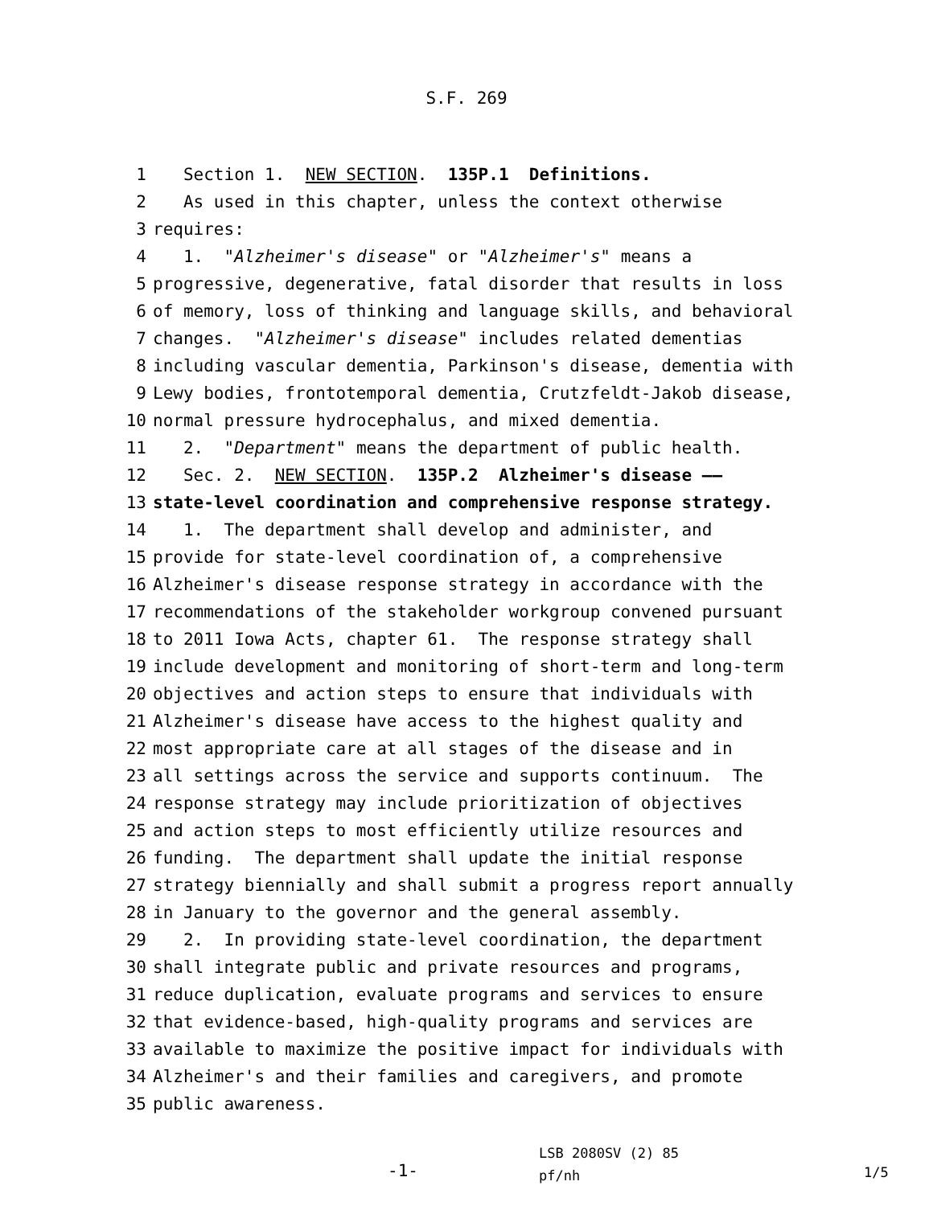S.F. 269
1 Section 1. NEW SECTION. 135P.1 Definitions.
2 As used in this chapter, unless the context otherwise
3 requires:
4 1. "Alzheimer's disease" or "Alzheimer's" means a
5 progressive, degenerative, fatal disorder that results in loss
6 of memory, loss of thinking and language skills, and behavioral
7 changes. "Alzheimer's disease" includes related dementias
8 including vascular dementia, Parkinson's disease, dementia with
9 Lewy bodies, frontotemporal dementia, Crutzfeldt-Jakob disease,
10 normal pressure hydrocephalus, and mixed dementia.
11 2. "Department" means the department of public health.
12 Sec. 2. NEW SECTION. 135P.2 Alzheimer's disease ——
13 state-level coordination and comprehensive response strategy.
14 1. The department shall develop and administer, and
15 provide for state-level coordination of, a comprehensive
16 Alzheimer's disease response strategy in accordance with the
17 recommendations of the stakeholder workgroup convened pursuant
18 to 2011 Iowa Acts, chapter 61. The response strategy shall
19 include development and monitoring of short-term and long-term
20 objectives and action steps to ensure that individuals with
21 Alzheimer's disease have access to the highest quality and
22 most appropriate care at all stages of the disease and in
23 all settings across the service and supports continuum. The
24 response strategy may include prioritization of objectives
25 and action steps to most efficiently utilize resources and
26 funding. The department shall update the initial response
27 strategy biennially and shall submit a progress report annually
28 in January to the governor and the general assembly.
29 2. In providing state-level coordination, the department
30 shall integrate public and private resources and programs,
31 reduce duplication, evaluate programs and services to ensure
32 that evidence-based, high-quality programs and services are
33 available to maximize the positive impact for individuals with
34 Alzheimer's and their families and caregivers, and promote
35 public awareness.
-1-
LSB 2080SV (2) 85
pf/nh
1/5